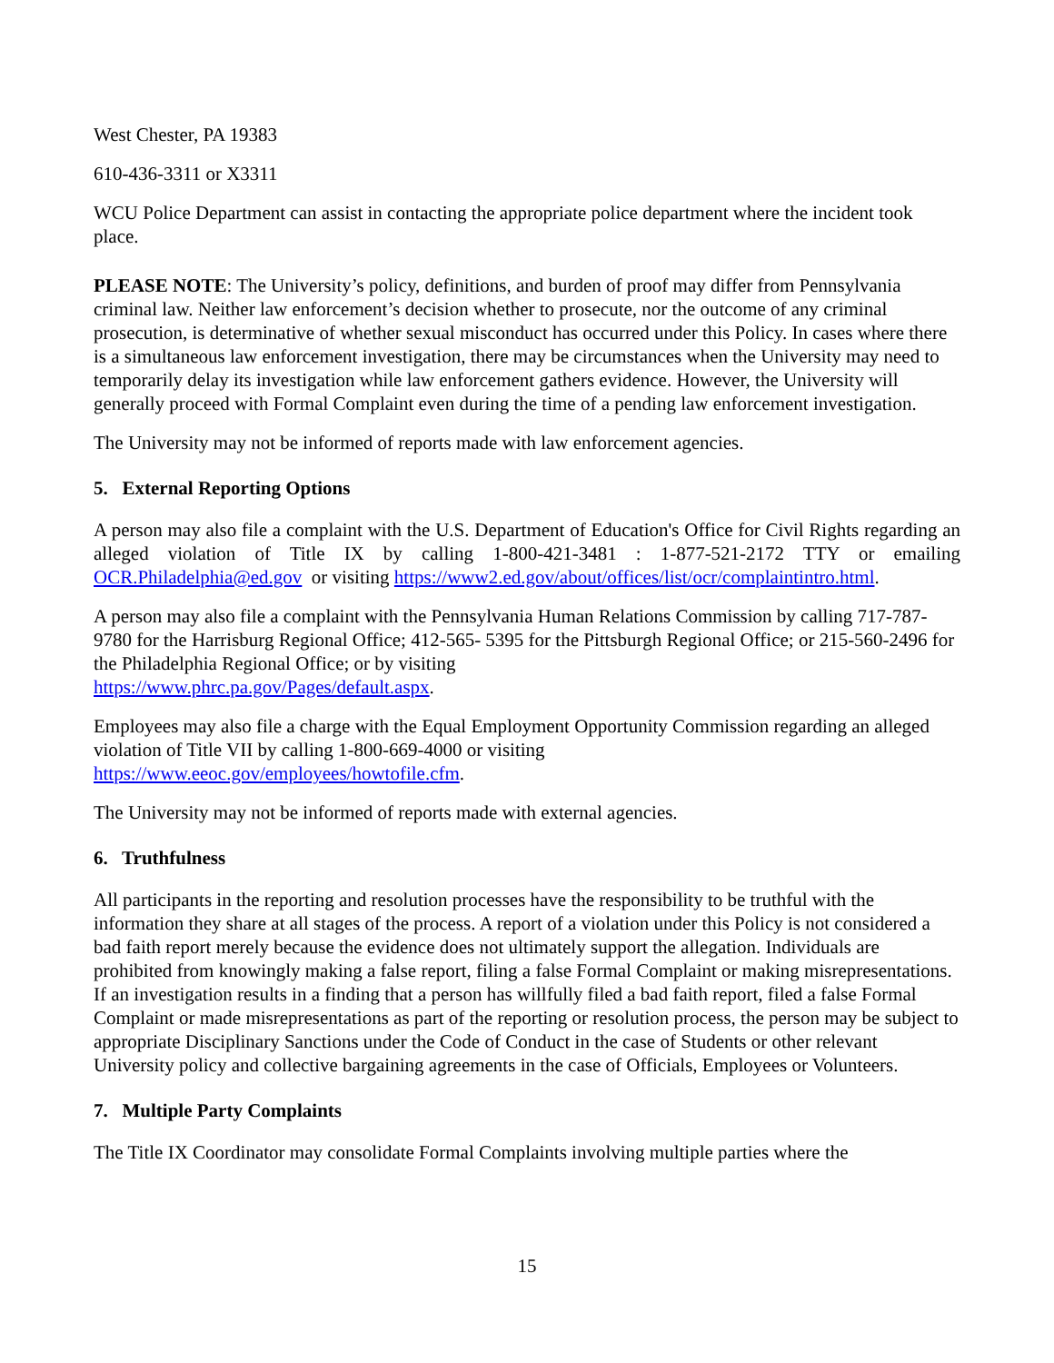West Chester, PA 19383
610-436-3311 or X3311
WCU Police Department can assist in contacting the appropriate police department where the incident took place.
PLEASE NOTE: The University’s policy, definitions, and burden of proof may differ from Pennsylvania criminal law. Neither law enforcement’s decision whether to prosecute, nor the outcome of any criminal prosecution, is determinative of whether sexual misconduct has occurred under this Policy. In cases where there is a simultaneous law enforcement investigation, there may be circumstances when the University may need to temporarily delay its investigation while law enforcement gathers evidence. However, the University will generally proceed with Formal Complaint even during the time of a pending law enforcement investigation.
The University may not be informed of reports made with law enforcement agencies.
5. External Reporting Options
A person may also file a complaint with the U.S. Department of Education's Office for Civil Rights regarding an alleged violation of Title IX by calling 1-800-421-3481 : 1-877-521-2172 TTY or emailing OCR.Philadelphia@ed.gov or visiting https://www2.ed.gov/about/offices/list/ocr/complaintintro.html.
A person may also file a complaint with the Pennsylvania Human Relations Commission by calling 717-787-9780 for the Harrisburg Regional Office; 412-565- 5395 for the Pittsburgh Regional Office; or 215-560-2496 for the Philadelphia Regional Office; or by visiting
https://www.phrc.pa.gov/Pages/default.aspx.
Employees may also file a charge with the Equal Employment Opportunity Commission regarding an alleged violation of Title VII by calling 1-800-669-4000 or visiting
https://www.eeoc.gov/employees/howtofile.cfm.
The University may not be informed of reports made with external agencies.
6. Truthfulness
All participants in the reporting and resolution processes have the responsibility to be truthful with the information they share at all stages of the process. A report of a violation under this Policy is not considered a bad faith report merely because the evidence does not ultimately support the allegation. Individuals are prohibited from knowingly making a false report, filing a false Formal Complaint or making misrepresentations. If an investigation results in a finding that a person has willfully filed a bad faith report, filed a false Formal Complaint or made misrepresentations as part of the reporting or resolution process, the person may be subject to appropriate Disciplinary Sanctions under the Code of Conduct in the case of Students or other relevant University policy and collective bargaining agreements in the case of Officials, Employees or Volunteers.
7. Multiple Party Complaints
The Title IX Coordinator may consolidate Formal Complaints involving multiple parties where the
15